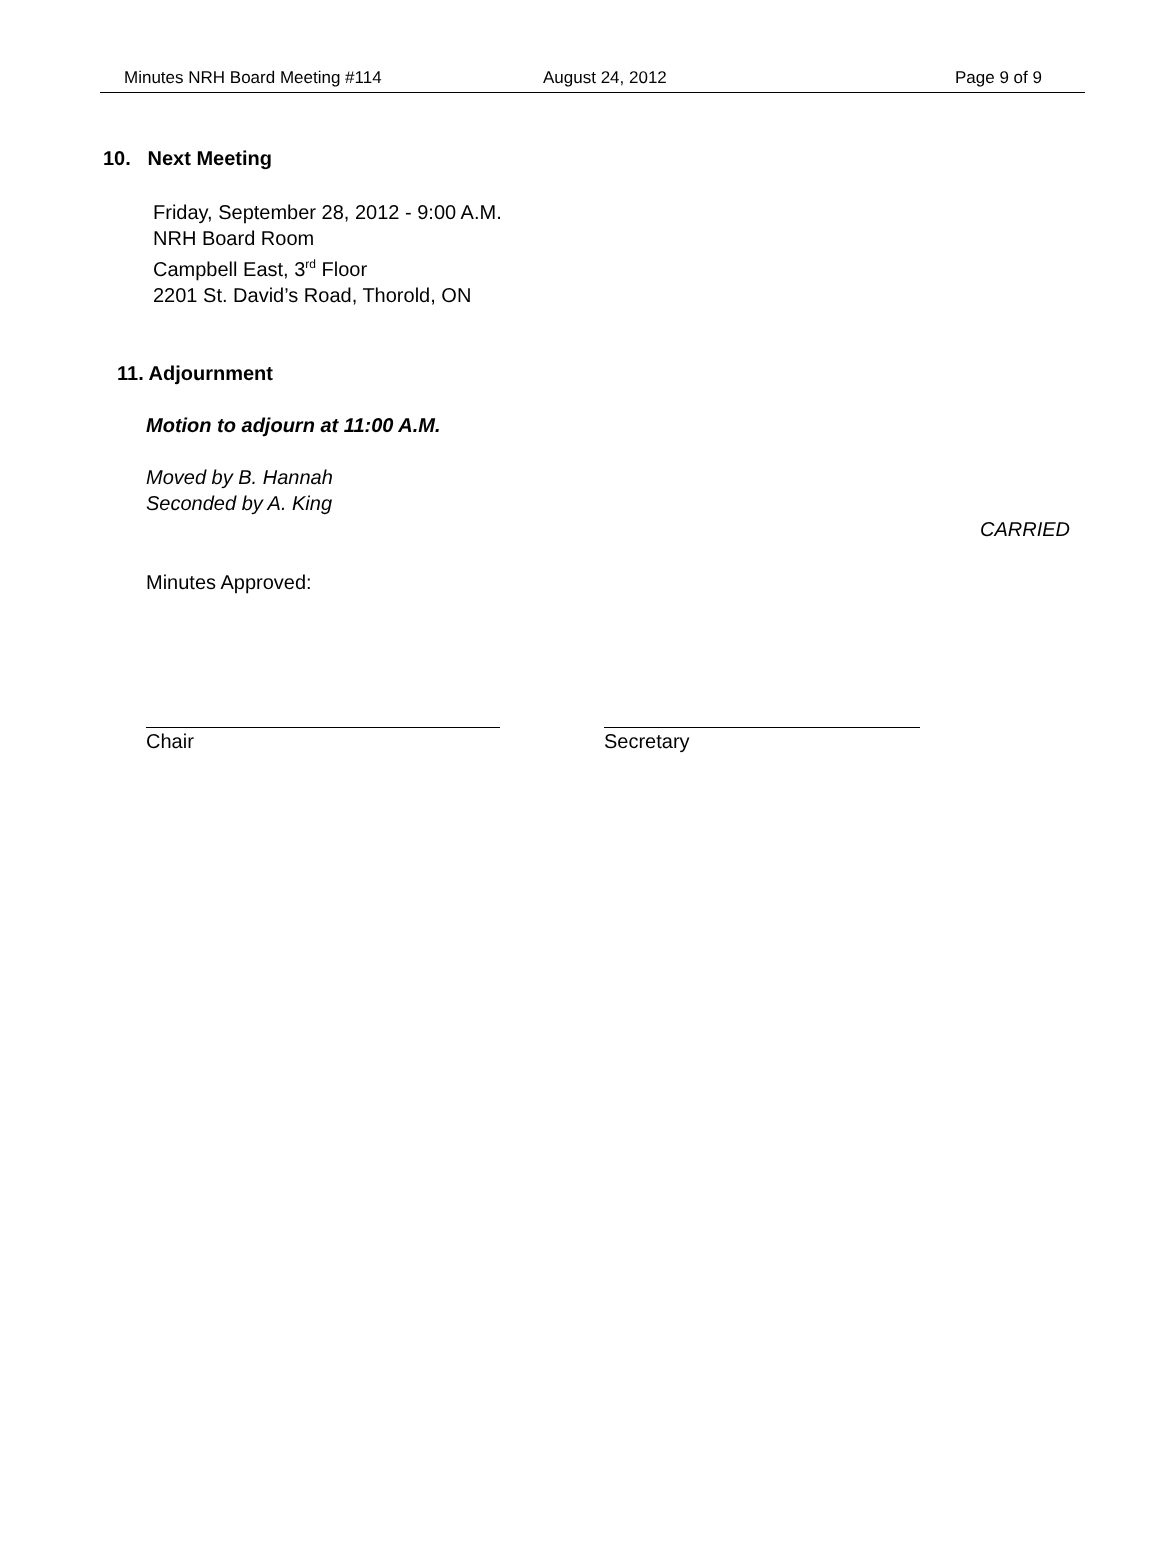Minutes NRH Board Meeting #114 August 24, 2012 Page 9 of 9
10. Next Meeting
Friday, September 28, 2012 - 9:00 A.M.
NRH Board Room
Campbell East, 3<sup>rd</sup> Floor
2201 St. David’s Road, Thorold, ON
11. Adjournment
Motion to adjourn at 11:00 A.M.
Moved by B. Hannah
Seconded by A. King
CARRIED
Minutes Approved:
Chair Secretary